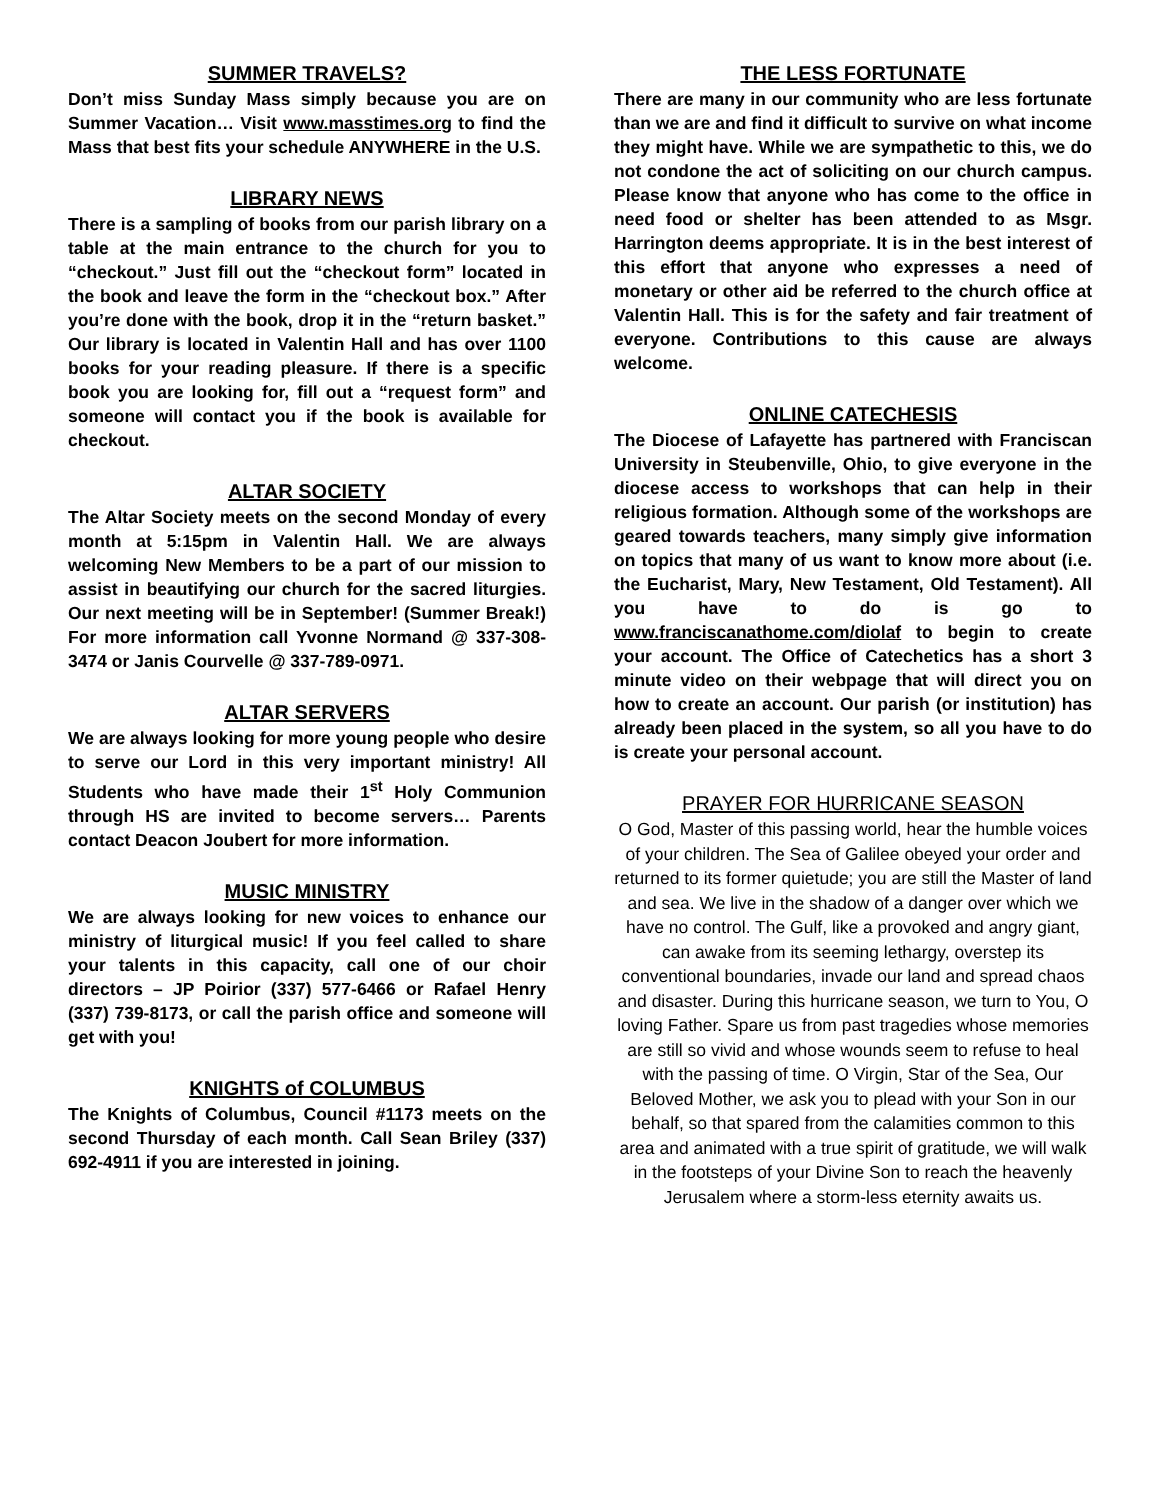SUMMER TRAVELS?
Don’t miss Sunday Mass simply because you are on Summer Vacation… Visit www.masstimes.org to find the Mass that best fits your schedule ANYWHERE in the U.S.
LIBRARY NEWS
There is a sampling of books from our parish library on a table at the main entrance to the church for you to “checkout.” Just fill out the “checkout form” located in the book and leave the form in the “checkout box.” After you’re done with the book, drop it in the “return basket.” Our library is located in Valentin Hall and has over 1100 books for your reading pleasure. If there is a specific book you are looking for, fill out a “request form” and someone will contact you if the book is available for checkout.
ALTAR SOCIETY
The Altar Society meets on the second Monday of every month at 5:15pm in Valentin Hall. We are always welcoming New Members to be a part of our mission to assist in beautifying our church for the sacred liturgies. Our next meeting will be in September! (Summer Break!) For more information call Yvonne Normand @ 337-308-3474 or Janis Courvelle @ 337-789-0971.
ALTAR SERVERS
We are always looking for more young people who desire to serve our Lord in this very important ministry! All Students who have made their 1<sup>st</sup> Holy Communion through HS are invited to become servers… Parents contact Deacon Joubert for more information.
MUSIC MINISTRY
We are always looking for new voices to enhance our ministry of liturgical music! If you feel called to share your talents in this capacity, call one of our choir directors – JP Poirior (337) 577-6466 or Rafael Henry (337) 739-8173, or call the parish office and someone will get with you!
KNIGHTS of COLUMBUS
The Knights of Columbus, Council #1173 meets on the second Thursday of each month. Call Sean Briley (337) 692-4911 if you are interested in joining.
THE LESS FORTUNATE
There are many in our community who are less fortunate than we are and find it difficult to survive on what income they might have. While we are sympathetic to this, we do not condone the act of soliciting on our church campus. Please know that anyone who has come to the office in need food or shelter has been attended to as Msgr. Harrington deems appropriate. It is in the best interest of this effort that anyone who expresses a need of monetary or other aid be referred to the church office at Valentin Hall. This is for the safety and fair treatment of everyone. Contributions to this cause are always welcome.
ONLINE CATECHESIS
The Diocese of Lafayette has partnered with Franciscan University in Steubenville, Ohio, to give everyone in the diocese access to workshops that can help in their religious formation. Although some of the workshops are geared towards teachers, many simply give information on topics that many of us want to know more about (i.e. the Eucharist, Mary, New Testament, Old Testament). All you have to do is go to www.franciscanathome.com/diolaf to begin to create your account. The Office of Catechetics has a short 3 minute video on their webpage that will direct you on how to create an account. Our parish (or institution) has already been placed in the system, so all you have to do is create your personal account.
PRAYER FOR HURRICANE SEASON
O God, Master of this passing world, hear the humble voices of your children. The Sea of Galilee obeyed your order and returned to its former quietude; you are still the Master of land and sea. We live in the shadow of a danger over which we have no control. The Gulf, like a provoked and angry giant, can awake from its seeming lethargy, overstep its conventional boundaries, invade our land and spread chaos and disaster. During this hurricane season, we turn to You, O loving Father. Spare us from past tragedies whose memories are still so vivid and whose wounds seem to refuse to heal with the passing of time. O Virgin, Star of the Sea, Our Beloved Mother, we ask you to plead with your Son in our behalf, so that spared from the calamities common to this area and animated with a true spirit of gratitude, we will walk in the footsteps of your Divine Son to reach the heavenly Jerusalem where a storm-less eternity awaits us.